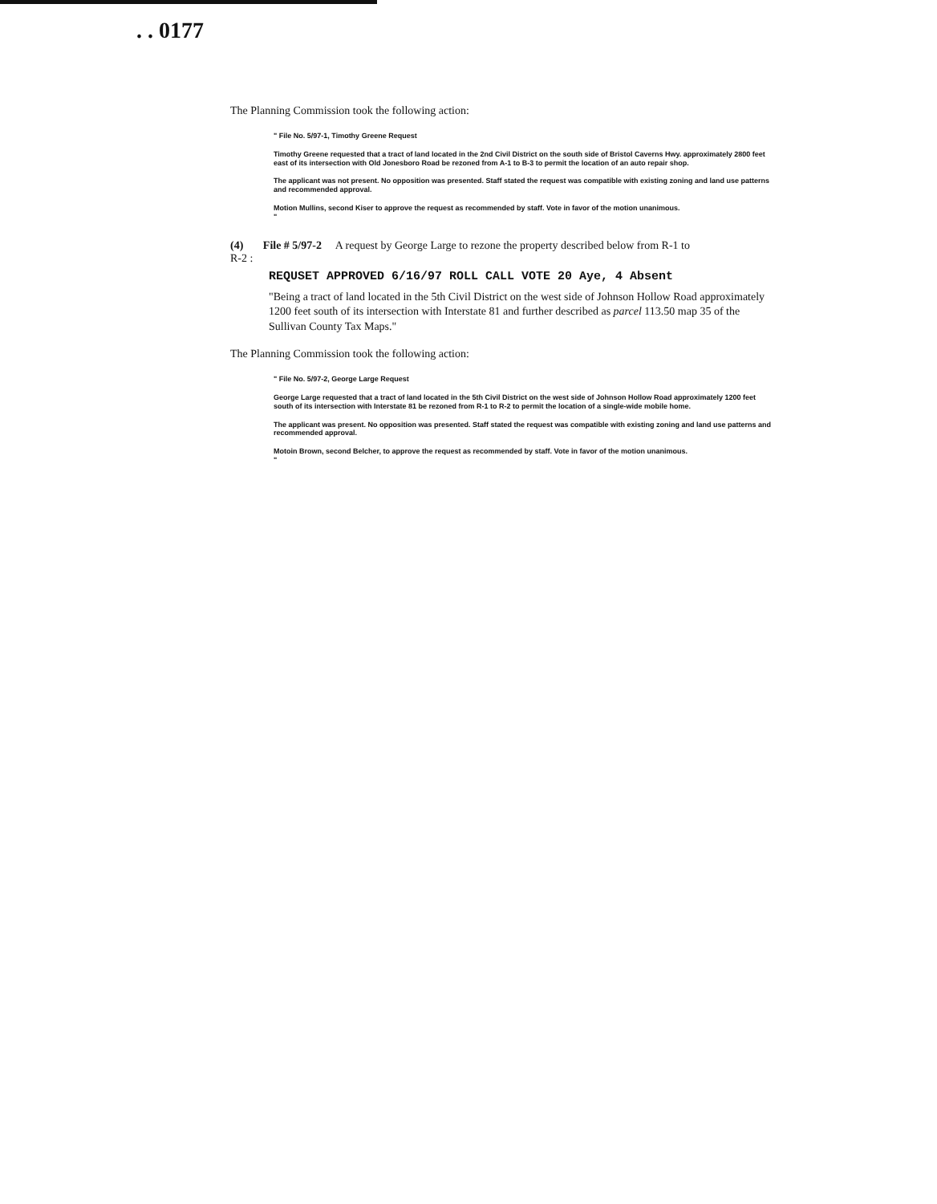. . 0177
The Planning Commission took the following action:
" File No. 5/97-1, Timothy Greene Request
Timothy Greene requested that a tract of land located in the 2nd Civil District on the south side of Bristol Caverns Hwy. approximately 2800 feet east of its intersection with Old Jonesboro Road be rezoned from A-1 to B-3 to permit the location of an auto repair shop.
The applicant was not present. No opposition was presented. Staff stated the request was compatible with existing zoning and land use patterns and recommended approval.
Motion Mullins, second Kiser to approve the request as recommended by staff. Vote in favor of the motion unanimous.
"
(4) File # 5/97-2 A request by George Large to rezone the property described below from R-1 to
R-2 :
REQUSET APPROVED 6/16/97 ROLL CALL VOTE 20 Aye, 4 Absent
"Being a tract of land located in the 5th Civil District on the west side of Johnson Hollow Road approximately 1200 feet south of its intersection with Interstate 81 and further described as parcel 113.50 map 35 of the Sullivan County Tax Maps."
The Planning Commission took the following action:
" File No. 5/97-2, George Large Request
George Large requested that a tract of land located in the 5th Civil District on the west side of Johnson Hollow Road approximately 1200 feet south of its intersection with Interstate 81 be rezoned from R-1 to R-2 to permit the location of a single-wide mobile home.
The applicant was present. No opposition was presented. Staff stated the request was compatible with existing zoning and land use patterns and recommended approval.
Motoin Brown, second Belcher, to approve the request as recommended by staff. Vote in favor of the motion unanimous.
"